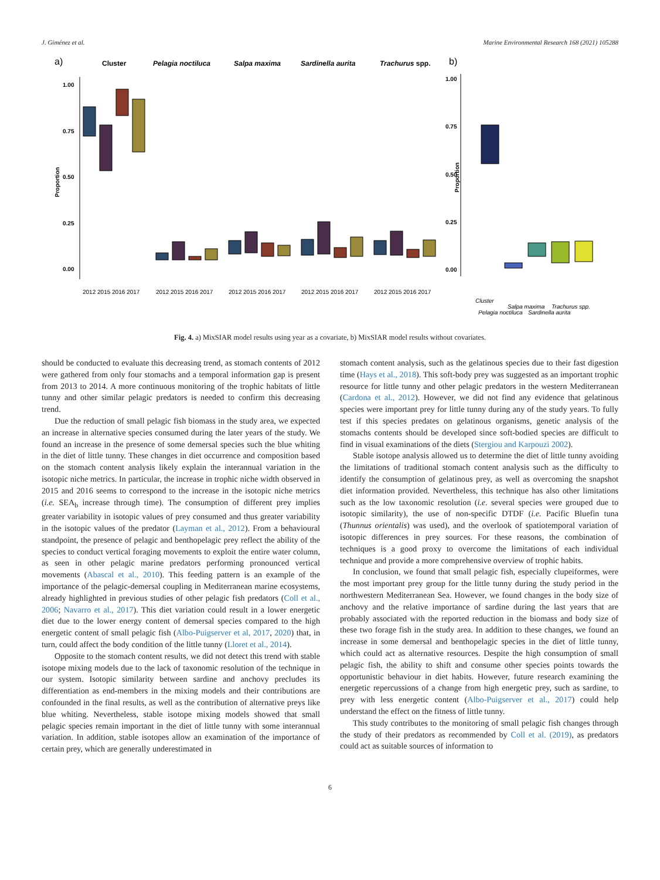J. Giménez et al. Marine Environmental Research 168 (2021) 105288
a)
Cluster
Pelagia noctiluca
Salpa maxima
Sardinella aurita
Trachurus spp.
b)
1.00
0.75
0.50
0.25
0.00
Proportion
1.00
0.75
0.50
0.25
0.00
Proportion
2012 2015 2016 2017
2012 2015 2016 2017
2012 2015 2016 2017
2012 2015 2016 2017
2012 2015 2016 2017
Cluster
Pelagia noctiluca
Salpa maxima
Sardinella aurita
Trachurus spp.
Fig. 4. a) MixSIAR model results using year as a covariate, b) MixSIAR model results without covariates.
should be conducted to evaluate this decreasing trend, as stomach contents of 2012 were gathered from only four stomachs and a temporal information gap is present from 2013 to 2014. A more continuous monitoring of the trophic habitats of little tunny and other similar pelagic predators is needed to confirm this decreasing trend.
Due the reduction of small pelagic fish biomass in the study area, we expected an increase in alternative species consumed during the later years of the study. We found an increase in the presence of some demersal species such the blue whiting in the diet of little tunny. These changes in diet occurrence and composition based on the stomach content analysis likely explain the interannual variation in the isotopic niche metrics. In particular, the increase in trophic niche width observed in 2015 and 2016 seems to correspond to the increase in the isotopic niche metrics (i.e. SEA<sub>b</sub> increase through time). The consumption of different prey implies greater variability in isotopic values of prey consumed and thus greater variability in the isotopic values of the predator (Layman et al., 2012). From a behavioural standpoint, the presence of pelagic and benthopelagic prey reflect the ability of the species to conduct vertical foraging movements to exploit the entire water column, as seen in other pelagic marine predators performing pronounced vertical movements (Abascal et al., 2010). This feeding pattern is an example of the importance of the pelagic-demersal coupling in Mediterranean marine ecosystems, already highlighted in previous studies of other pelagic fish predators (Coll et al., 2006; Navarro et al., 2017). This diet variation could result in a lower energetic diet due to the lower energy content of demersal species compared to the high energetic content of small pelagic fish (Albo-Puigserver et al, 2017, 2020) that, in turn, could affect the body condition of the little tunny (Lloret et al., 2014).
Opposite to the stomach content results, we did not detect this trend with stable isotope mixing models due to the lack of taxonomic resolution of the technique in our system. Isotopic similarity between sardine and anchovy precludes its differentiation as end-members in the mixing models and their contributions are confounded in the final results, as well as the contribution of alternative preys like blue whiting. Nevertheless, stable isotope mixing models showed that small pelagic species remain important in the diet of little tunny with some interannual variation. In addition, stable isotopes allow an examination of the importance of certain prey, which are generally underestimated in
stomach content analysis, such as the gelatinous species due to their fast digestion time (Hays et al., 2018). This soft-body prey was suggested as an important trophic resource for little tunny and other pelagic predators in the western Mediterranean (Cardona et al., 2012). However, we did not find any evidence that gelatinous species were important prey for little tunny during any of the study years. To fully test if this species predates on gelatinous organisms, genetic analysis of the stomachs contents should be developed since soft-bodied species are difficult to find in visual examinations of the diets (Stergiou and Karpouzi 2002).
Stable isotope analysis allowed us to determine the diet of little tunny avoiding the limitations of traditional stomach content analysis such as the difficulty to identify the consumption of gelatinous prey, as well as overcoming the snapshot diet information provided. Nevertheless, this technique has also other limitations such as the low taxonomic resolution (i.e. several species were grouped due to isotopic similarity), the use of non-specific DTDF (i.e. Pacific Bluefin tuna (Thunnus orientalis) was used), and the overlook of spatiotemporal variation of isotopic differences in prey sources. For these reasons, the combination of techniques is a good proxy to overcome the limitations of each individual technique and provide a more comprehensive overview of trophic habits.
In conclusion, we found that small pelagic fish, especially clupeiformes, were the most important prey group for the little tunny during the study period in the northwestern Mediterranean Sea. However, we found changes in the body size of anchovy and the relative importance of sardine during the last years that are probably associated with the reported reduction in the biomass and body size of these two forage fish in the study area. In addition to these changes, we found an increase in some demersal and benthopelagic species in the diet of little tunny, which could act as alternative resources. Despite the high consumption of small pelagic fish, the ability to shift and consume other species points towards the opportunistic behaviour in diet habits. However, future research examining the energetic repercussions of a change from high energetic prey, such as sardine, to prey with less energetic content (Albo-Puigserver et al., 2017) could help understand the effect on the fitness of little tunny.
This study contributes to the monitoring of small pelagic fish changes through the study of their predators as recommended by Coll et al. (2019), as predators could act as suitable sources of information to
6